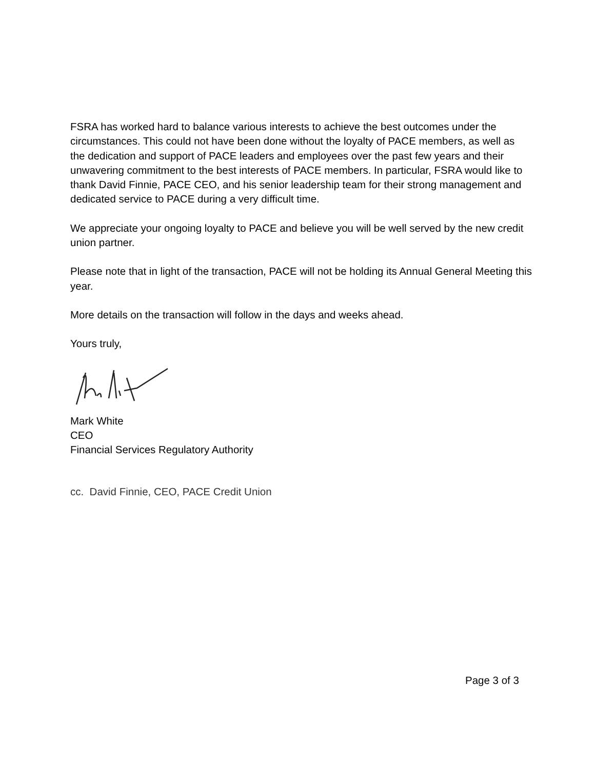FSRA has worked hard to balance various interests to achieve the best outcomes under the circumstances. This could not have been done without the loyalty of PACE members, as well as the dedication and support of PACE leaders and employees over the past few years and their unwavering commitment to the best interests of PACE members. In particular, FSRA would like to thank David Finnie, PACE CEO, and his senior leadership team for their strong management and dedicated service to PACE during a very difficult time.
We appreciate your ongoing loyalty to PACE and believe you will be well served by the new credit union partner.
Please note that in light of the transaction, PACE will not be holding its Annual General Meeting this year.
More details on the transaction will follow in the days and weeks ahead.
Yours truly,
Mark White
CEO
Financial Services Regulatory Authority
cc. David Finnie, CEO, PACE Credit Union
Page 3 of 3